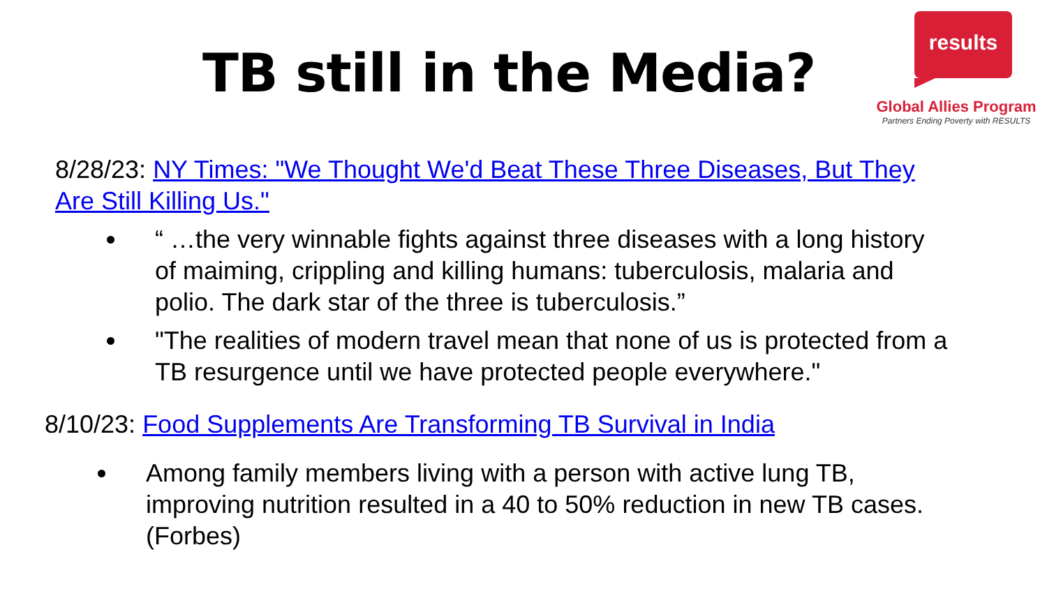TB still in the Media?
results
Global Allies Program
Partners Ending Poverty with RESULTS
8/28/23: NY Times: "We Thought We'd Beat These Three Diseases, But They Are Still Killing Us."
“ …the very winnable fights against three diseases with a long history of maiming, crippling and killing humans: tuberculosis, malaria and polio. The dark star of the three is tuberculosis.”
"The realities of modern travel mean that none of us is protected from a TB resurgence until we have protected people everywhere."
8/10/23: Food Supplements Are Transforming TB Survival in India
Among family members living with a person with active lung TB, improving nutrition resulted in a 40 to 50% reduction in new TB cases. (Forbes)